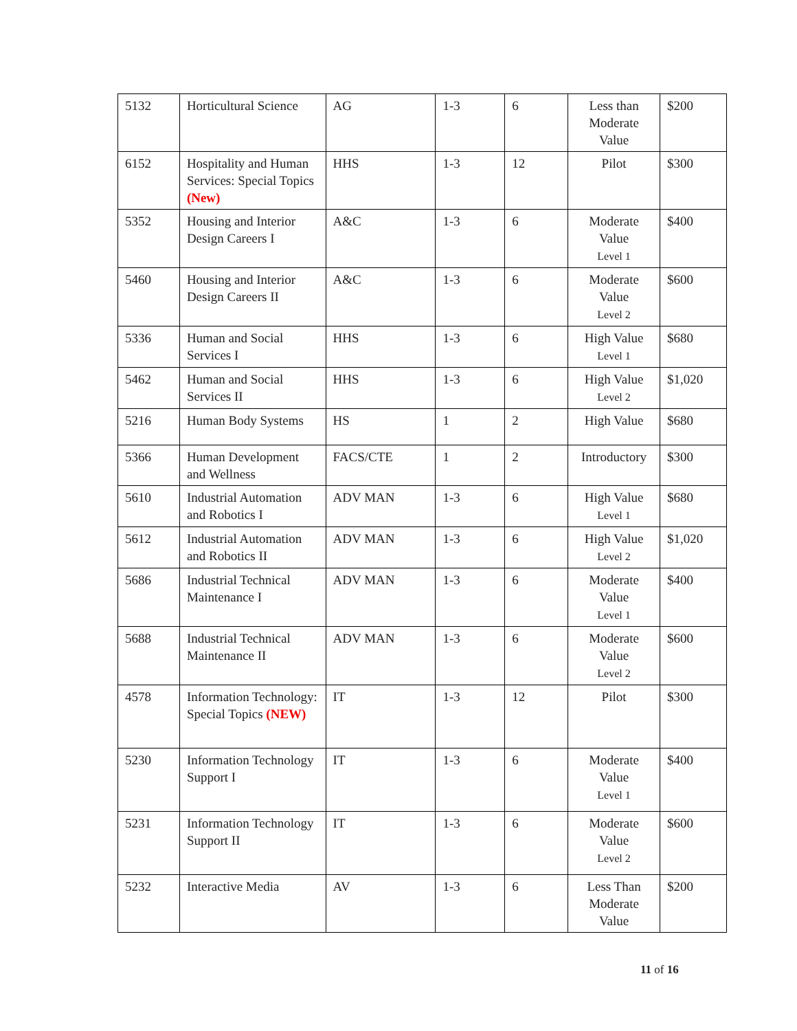| 5132 | Horticultural Science | AG | 1-3 | 6 | Less than Moderate Value | $200 |
| 6152 | Hospitality and Human Services: Special Topics (New) | HHS | 1-3 | 12 | Pilot | $300 |
| 5352 | Housing and Interior Design Careers I | A&C | 1-3 | 6 | Moderate Value Level 1 | $400 |
| 5460 | Housing and Interior Design Careers II | A&C | 1-3 | 6 | Moderate Value Level 2 | $600 |
| 5336 | Human and Social Services I | HHS | 1-3 | 6 | High Value Level 1 | $680 |
| 5462 | Human and Social Services II | HHS | 1-3 | 6 | High Value Level 2 | $1,020 |
| 5216 | Human Body Systems | HS | 1 | 2 | High Value | $680 |
| 5366 | Human Development and Wellness | FACS/CTE | 1 | 2 | Introductory | $300 |
| 5610 | Industrial Automation and Robotics I | ADV MAN | 1-3 | 6 | High Value Level 1 | $680 |
| 5612 | Industrial Automation and Robotics II | ADV MAN | 1-3 | 6 | High Value Level 2 | $1,020 |
| 5686 | Industrial Technical Maintenance I | ADV MAN | 1-3 | 6 | Moderate Value Level 1 | $400 |
| 5688 | Industrial Technical Maintenance II | ADV MAN | 1-3 | 6 | Moderate Value Level 2 | $600 |
| 4578 | Information Technology: Special Topics (NEW) | IT | 1-3 | 12 | Pilot | $300 |
| 5230 | Information Technology Support I | IT | 1-3 | 6 | Moderate Value Level 1 | $400 |
| 5231 | Information Technology Support II | IT | 1-3 | 6 | Moderate Value Level 2 | $600 |
| 5232 | Interactive Media | AV | 1-3 | 6 | Less Than Moderate Value | $200 |
11 of 16